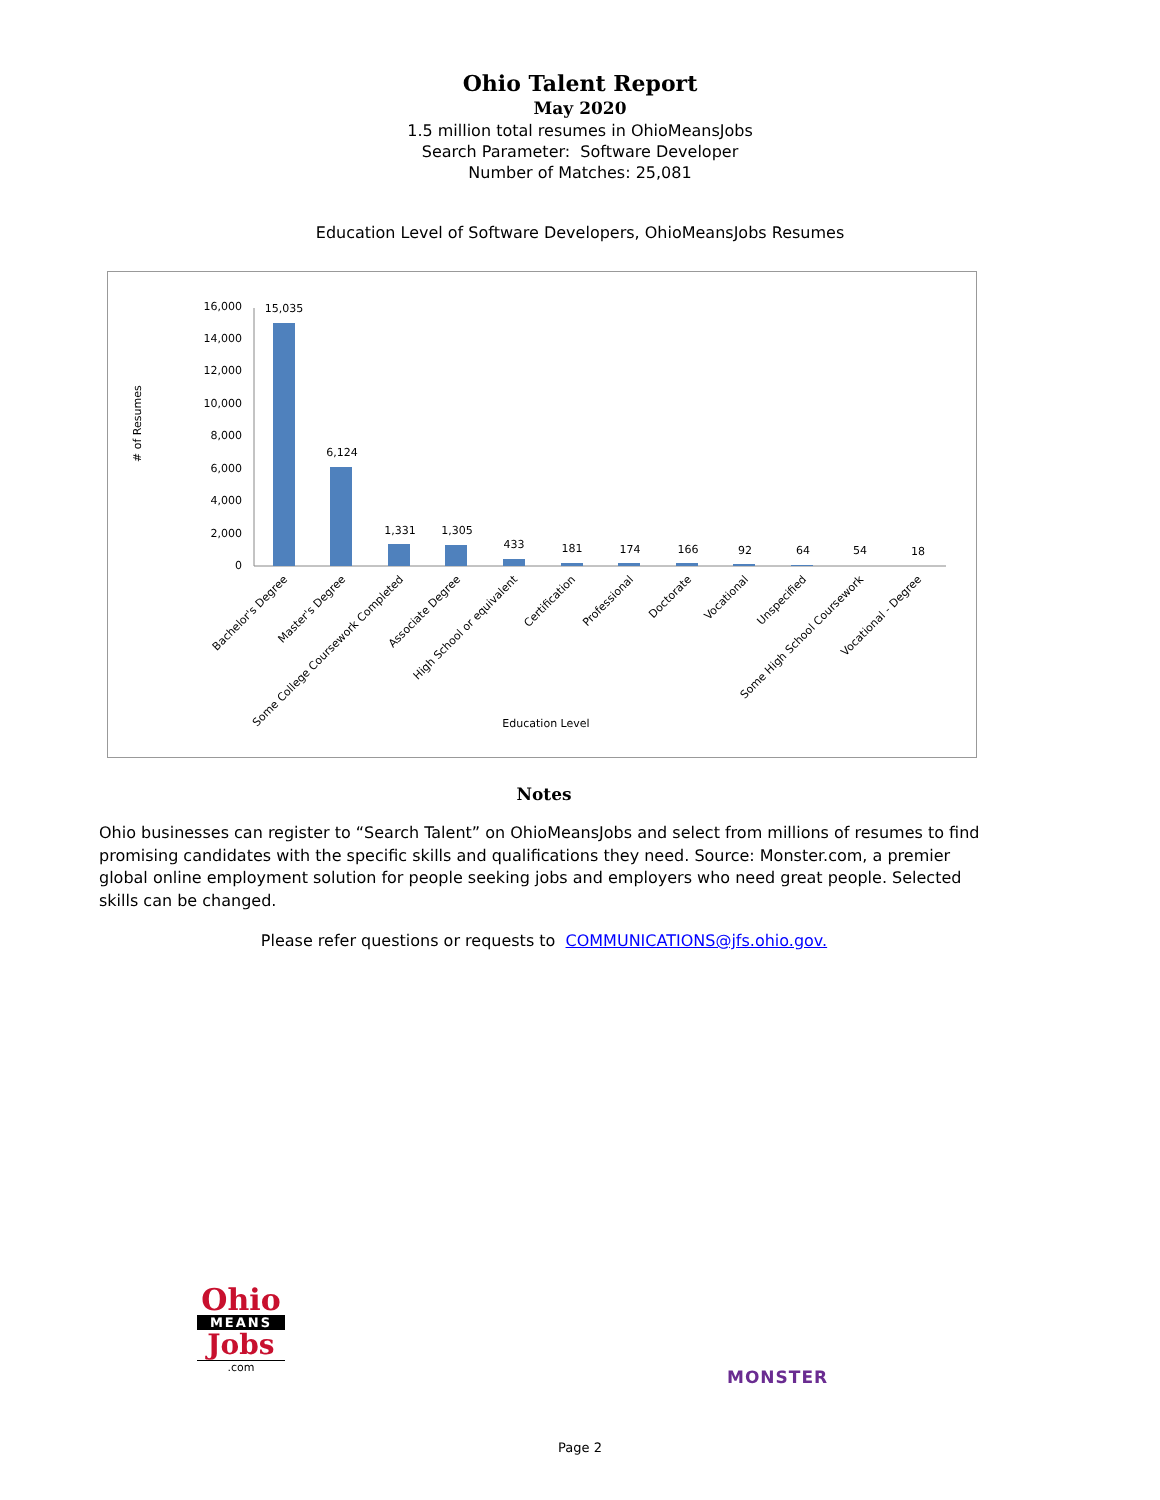Ohio Talent Report
May 2020
1.5 million total resumes in OhioMeansJobs
Search Parameter: Software Developer
Number of Matches: 25,081
Education Level of Software Developers, OhioMeansJobs Resumes
# of Resumes
16,000
14,000
12,000
10,000
8,000
6,000
4,000
2,000
0
15,035
6,124
1,331
1,305
433
181
174
166
92
64
54
18
Bachelor's Degree
Master's Degree
Some College Coursework Completed
Associate Degree
High School or equivalent
Certification
Professional
Doctorate
Vocational
Unspecified
Some High School Coursework
Vocational - Degree
Education Level
Notes
Ohio businesses can register to “Search Talent” on OhioMeansJobs and select from millions of resumes to find promising candidates with the specific skills and qualifications they need. Source: Monster.com, a premier global online employment solution for people seeking jobs and employers who need great people. Selected skills can be changed.
Please refer questions or requests to COMMUNICATIONS@jfs.ohio.gov.
Ohio
MEANS
Jobs
.com
MONSTER
Page 2